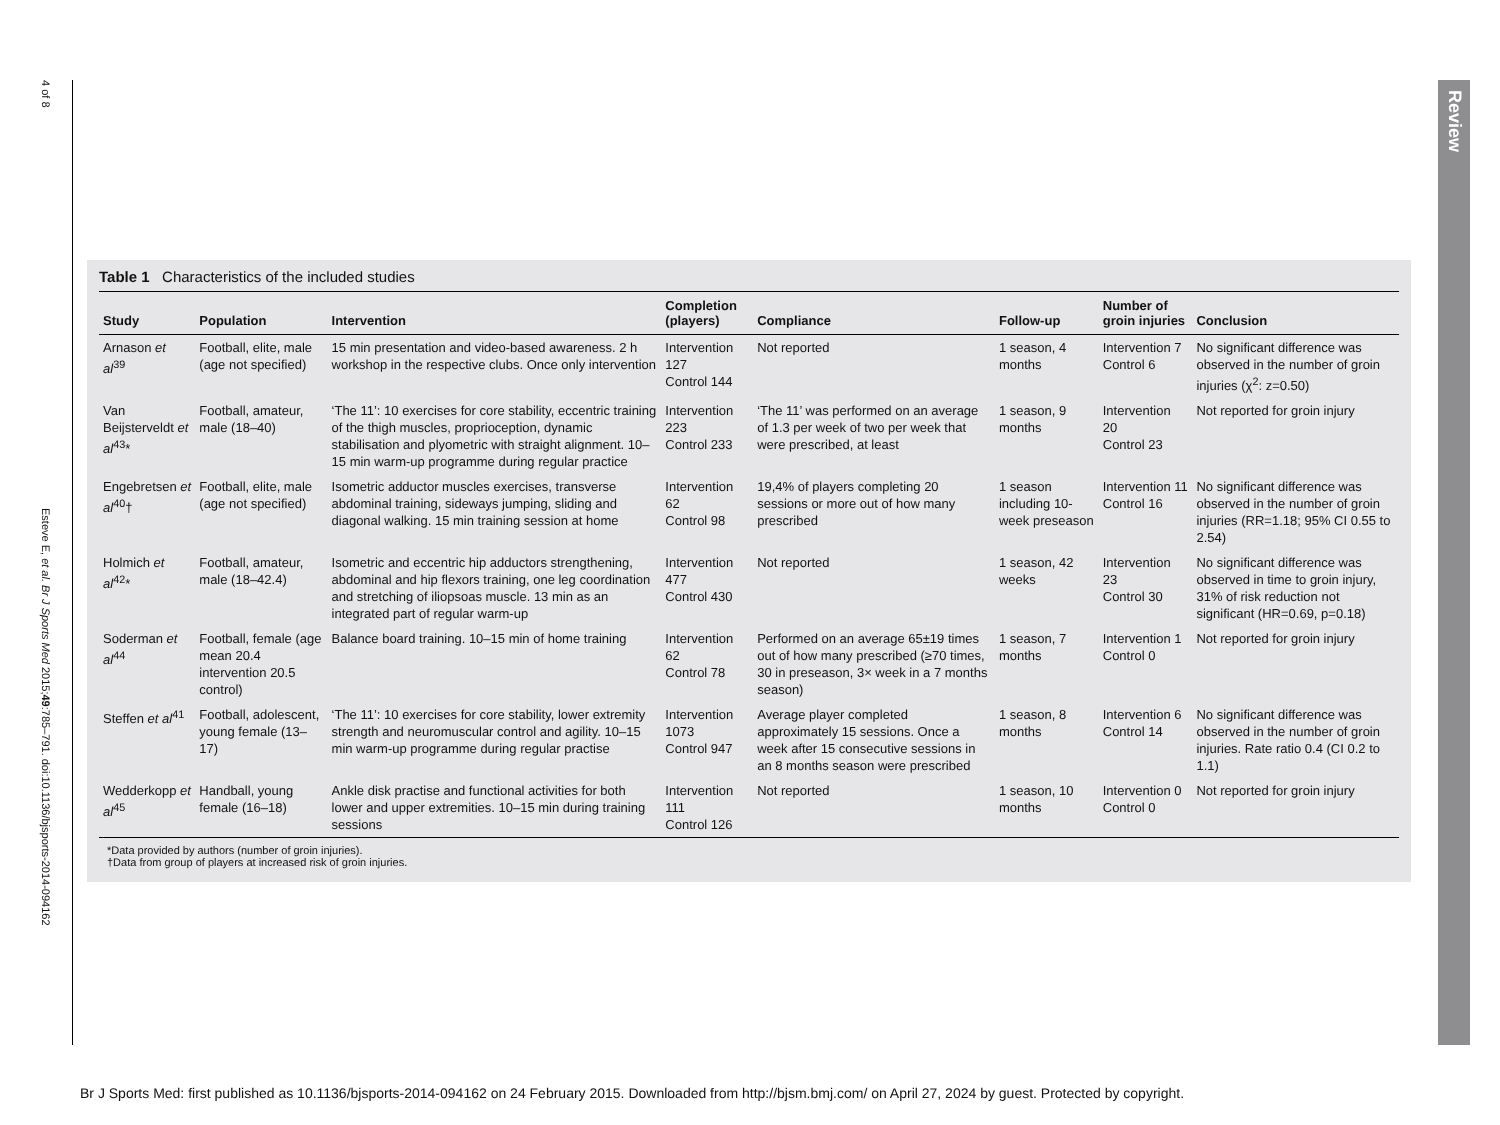4 of 8
Esteve E, et al. Br J Sports Med 2015;49:785–791. doi:10.1136/bjsports-2014-094162
Review
Table 1 Characteristics of the included studies
| Study | Population | Intervention | Completion (players) | Compliance | Follow-up | Number of groin injuries | Conclusion |
| --- | --- | --- | --- | --- | --- | --- | --- |
| Arnason et al<sup>39</sup> | Football, elite, male (age not specified) | 15 min presentation and video-based awareness. 2 h workshop in the respective clubs. Once only intervention | Intervention 127 Control 144 | Not reported | 1 season, 4 months | Intervention 7 Control 6 | No significant difference was observed in the number of groin injuries (χ<sup>2</sup>: z=0.50) |
| Van Beijsterveldt et al<sup>43</sup>* | Football, amateur, male (18–40) | ‘The 11’: 10 exercises for core stability, eccentric training of the thigh muscles, proprioception, dynamic stabilisation and plyometric with straight alignment. 10–15 min warm-up programme during regular practice | Intervention 223 Control 233 | ‘The 11’ was performed on an average of 1.3 per week of two per week that were prescribed, at least | 1 season, 9 months | Intervention 20 Control 23 | Not reported for groin injury |
| Engebretsen et al<sup>40</sup>† | Football, elite, male (age not specified) | Isometric adductor muscles exercises, transverse abdominal training, sideways jumping, sliding and diagonal walking. 15 min training session at home | Intervention 62 Control 98 | 19,4% of players completing 20 sessions or more out of how many prescribed | 1 season including 10-week preseason | Intervention 11 Control 16 | No significant difference was observed in the number of groin injuries (RR=1.18; 95% CI 0.55 to 2.54) |
| Holmich et al<sup>42</sup>* | Football, amateur, male (18–42.4) | Isometric and eccentric hip adductors strengthening, abdominal and hip flexors training, one leg coordination and stretching of iliopsoas muscle. 13 min as an integrated part of regular warm-up | Intervention 477 Control 430 | Not reported | 1 season, 42 weeks | Intervention 23 Control 30 | No significant difference was observed in time to groin injury, 31% of risk reduction not significant (HR=0.69, p=0.18) |
| Soderman et al<sup>44</sup> | Football, female (age mean 20.4 intervention 20.5 control) | Balance board training. 10–15 min of home training | Intervention 62 Control 78 | Performed on an average 65±19 times out of how many prescribed (≥70 times, 30 in preseason, 3× week in a 7 months season) | 1 season, 7 months | Intervention 1 Control 0 | Not reported for groin injury |
| Steffen et al<sup>41</sup> | Football, adolescent, young female (13–17) | ‘The 11’: 10 exercises for core stability, lower extremity strength and neuromuscular control and agility. 10–15 min warm-up programme during regular practise | Intervention 1073 Control 947 | Average player completed approximately 15 sessions. Once a week after 15 consecutive sessions in an 8 months season were prescribed | 1 season, 8 months | Intervention 6 Control 14 | No significant difference was observed in the number of groin injuries. Rate ratio 0.4 (CI 0.2 to 1.1) |
| Wedderkopp et al<sup>45</sup> | Handball, young female (16–18) | Ankle disk practise and functional activities for both lower and upper extremities. 10–15 min during training sessions | Intervention 111 Control 126 | Not reported | 1 season, 10 months | Intervention 0 Control 0 | Not reported for groin injury |
*Data provided by authors (number of groin injuries).
†Data from group of players at increased risk of groin injuries.
Br J Sports Med: first published as 10.1136/bjsports-2014-094162 on 24 February 2015. Downloaded from http://bjsm.bmj.com/ on April 27, 2024 by guest. Protected by copyright.